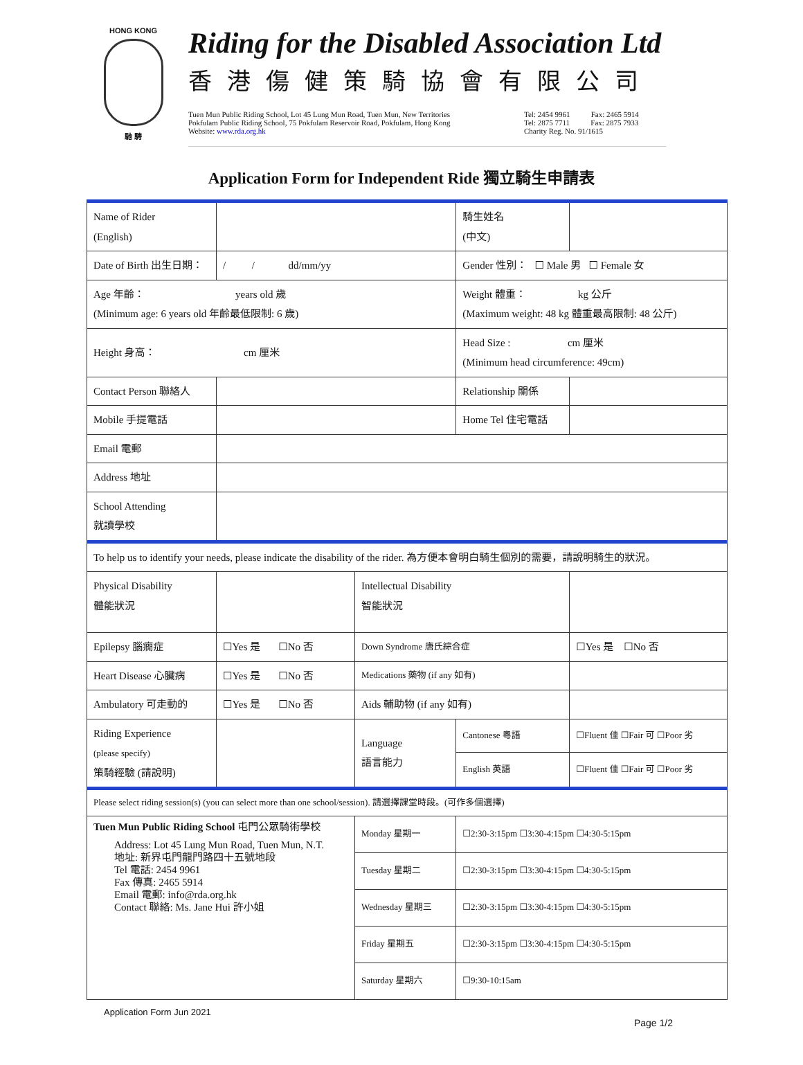HONG KONG
馳 騁
Riding for the Disabled Association Ltd
香港傷健策騎協會有限公司
Tuen Mun Public Riding School, Lot 45 Lung Mun Road, Tuen Mun, New Territories
Pokfulam Public Riding School, 75 Pokfulam Reservoir Road, Pokfulam, Hong Kong
Website: www.rda.org.hk
Tel: 2454 9961 Fax: 2465 5914
Tel: 2875 7711 Fax: 2875 7933
Charity Reg. No. 91/1615
Application Form for Independent Ride 獨立騎生申請表
| Name of Rider (English) | | | | 騎生姓名 (中文) | |
| Date of Birth 出生日期： | / / dd/mm/yy | | | Gender 性別： ☐ Male 男 ☐ Female 女 | |
| Age 年齡： years old 歲 (Minimum age: 6 years old 年齡最低限制: 6 歲) | | | | Weight 體重： kg 公斤 (Maximum weight: 48 kg 體重最高限制: 48 公斤) | |
| Height 身高： cm 厘米 | | | | Head Size : cm 厘米 (Minimum head circumference: 49cm) | |
| Contact Person 聯絡人 | | | | Relationship 關係 | |
| Mobile 手提電話 | | | | Home Tel 住宅電話 | |
| Email 電郵 | | | | | |
| Address 地址 | | | | | |
| School Attending 就讀學校 | | | | | |
| To help us to identify your needs, please indicate the disability of the rider. 為方便本會明白騎生個別的需要，請說明騎生的狀況。 | | | | | |
| Physical Disability 體能狀況 | | | Intellectual Disability 智能狀況 | | |
| Epilepsy 腦癇症 | ☐Yes 是 ☐No 否 | | Down Syndrome 唐氏綜合症 | | ☐Yes 是 ☐No 否 |
| Heart Disease 心臟病 | ☐Yes 是 ☐No 否 | | Medications 藥物 (if any 如有) | | |
| Ambulatory 可走動的 | ☐Yes 是 ☐No 否 | | Aids 輔助物 (if any 如有) | | |
| Riding Experience (please specify) 策騎經驗 (請說明) | | | Language 語言能力 | Cantonese 粵語 | ☐Fluent 佳 ☐Fair 可 ☐Poor 劣 |
| | | | | English 英語 | ☐Fluent 佳 ☐Fair 可 ☐Poor 劣 |
| Please select riding session(s) (you can select more than one school/session). 請選擇課堂時段。(可作多個選擇) | | | | | |
| Tuen Mun Public Riding School 屯門公眾騎術學校 Address: Lot 45 Lung Mun Road, Tuen Mun, N.T. 地址: 新界屯門龍門路四十五號地段 Tel 電話: 2454 9961 Fax 傳真: 2465 5914 Email 電郵: info@rda.org.hk Contact 聯絡: Ms. Jane Hui 許小姐 | | Monday 星期一 | | ☐2:30-3:15pm ☐3:30-4:15pm ☐4:30-5:15pm | |
| | | Tuesday 星期二 | | ☐2:30-3:15pm ☐3:30-4:15pm ☐4:30-5:15pm | |
| | | Wednesday 星期三 | | ☐2:30-3:15pm ☐3:30-4:15pm ☐4:30-5:15pm | |
| | | Friday 星期五 | | ☐2:30-3:15pm ☐3:30-4:15pm ☐4:30-5:15pm | |
| | | Saturday 星期六 | | ☐9:30-10:15am | |
Application Form Jun 2021
Page 1/2